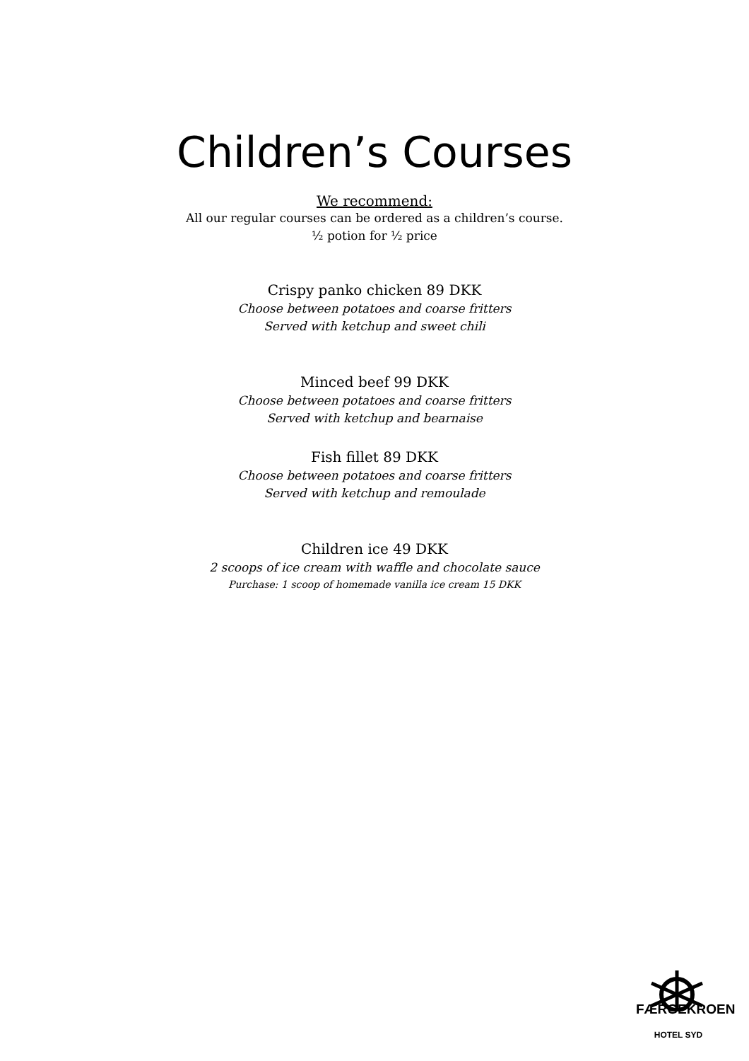Children’s Courses
We recommend:
All our regular courses can be ordered as a children’s course.
½ potion for ½ price
Crispy panko chicken 89 DKK
Choose between potatoes and coarse fritters
Served with ketchup and sweet chili
Minced beef 99 DKK
Choose between potatoes and coarse fritters
Served with ketchup and bearnaise
Fish fillet 89 DKK
Choose between potatoes and coarse fritters
Served with ketchup and remoulade
Children ice 49 DKK
2 scoops of ice cream with waffle and chocolate sauce
Purchase: 1 scoop of homemade vanilla ice cream 15 DKK
FÆRGEKROEN
HOTEL SYD